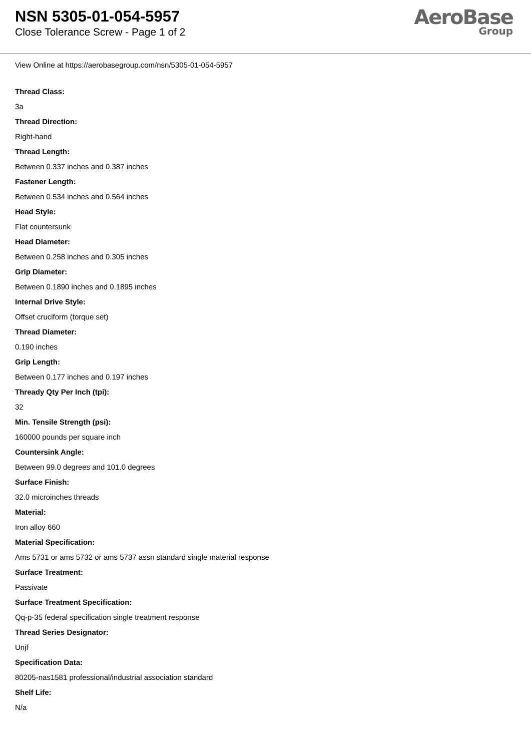NSN 5305-01-054-5957
Close Tolerance Screw - Page 1 of 2
AeroBase
Group
View Online at https://aerobasegroup.com/nsn/5305-01-054-5957
Thread Class:
3a
Thread Direction:
Right-hand
Thread Length:
Between 0.337 inches and 0.387 inches
Fastener Length:
Between 0.534 inches and 0.564 inches
Head Style:
Flat countersunk
Head Diameter:
Between 0.258 inches and 0.305 inches
Grip Diameter:
Between 0.1890 inches and 0.1895 inches
Internal Drive Style:
Offset cruciform (torque set)
Thread Diameter:
0.190 inches
Grip Length:
Between 0.177 inches and 0.197 inches
Thready Qty Per Inch (tpi):
32
Min. Tensile Strength (psi):
160000 pounds per square inch
Countersink Angle:
Between 99.0 degrees and 101.0 degrees
Surface Finish:
32.0 microinches threads
Material:
Iron alloy 660
Material Specification:
Ams 5731 or ams 5732 or ams 5737 assn standard single material response
Surface Treatment:
Passivate
Surface Treatment Specification:
Qq-p-35 federal specification single treatment response
Thread Series Designator:
Unjf
Specification Data:
80205-nas1581 professional/industrial association standard
Shelf Life:
N/a